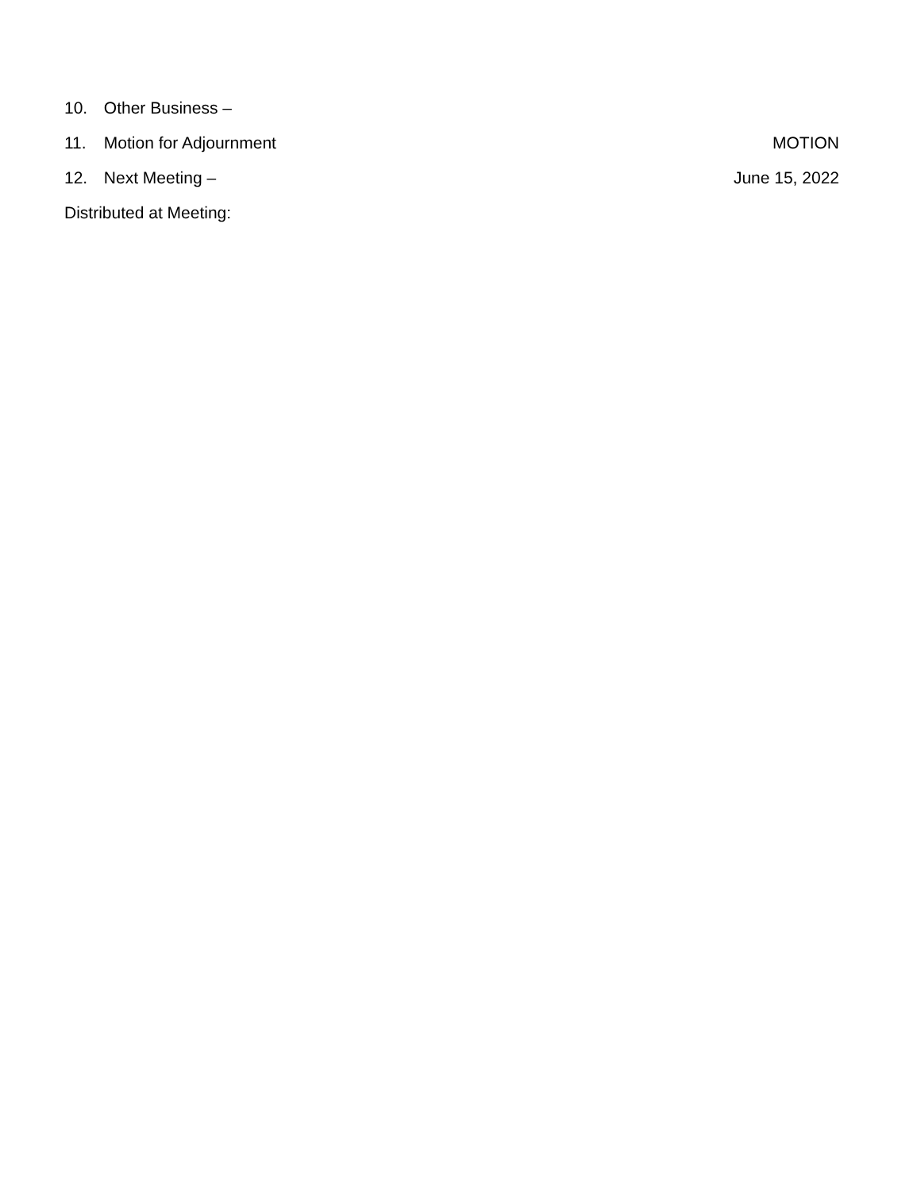10. Other Business –
11. Motion for Adjournment MOTION
12. Next Meeting – June 15, 2022
Distributed at Meeting: